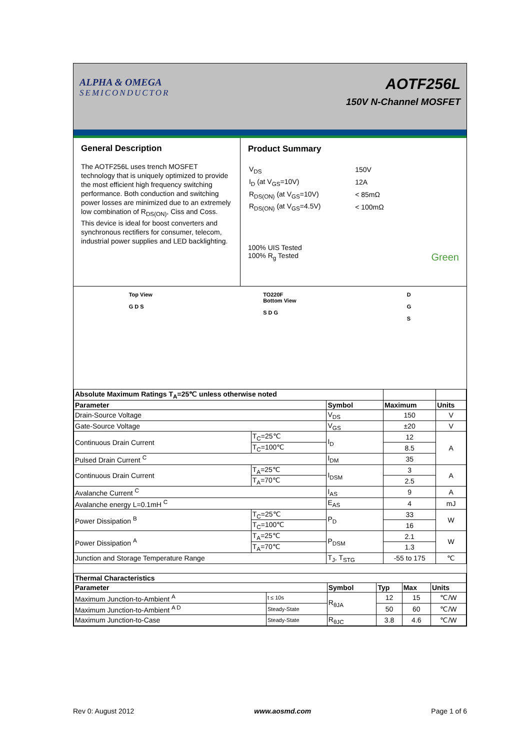ALPHA & OMEGA
SEMICONDUCTOR
AOTF256L
150V N-Channel MOSFET
General Description
The AOTF256L uses trench MOSFET technology that is uniquely optimized to provide the most efficient high frequency switching performance. Both conduction and switching power losses are minimized due to an extremely low combination of R<sub>DS(ON)</sub>, Ciss and Coss. This device is ideal for boost converters and synchronous rectifiers for consumer, telecom, industrial power supplies and LED backlighting.
Product Summary
| V<sub>DS</sub> | 150V |
| I<sub>D</sub> (at V<sub>GS</sub>=10V) | 12A |
| R<sub>DS(ON)</sub> (at V<sub>GS</sub>=10V) | < 85mΩ |
| R<sub>DS(ON)</sub> (at V<sub>GS</sub>=4.5V) | < 100mΩ |
100% UIS Tested
100% R<sub>g</sub> Tested Green
Top View
G D S
TO220F
Bottom View
S D G
D
G
S
| Absolute Maximum Ratings T<sub>A</sub>=25℃ unless otherwise noted | | | | |
| --- | --- | --- | --- | --- |
| Parameter | | Symbol | Maximum | Units |
| Drain-Source Voltage | | V<sub>DS</sub> | 150 | V |
| Gate-Source Voltage | | V<sub>GS</sub> | ±20 | V |
| Continuous Drain Current | T<sub>C</sub>=25℃ | I<sub>D</sub> | 12 | A |
| | T<sub>C</sub>=100℃ | | 8.5 | |
| Pulsed Drain Current <sup>C</sup> | | I<sub>DM</sub> | 35 | |
| Continuous Drain Current | T<sub>A</sub>=25℃ | I<sub>DSM</sub> | 3 | A |
| | T<sub>A</sub>=70℃ | | 2.5 | |
| Avalanche Current <sup>C</sup> | | I<sub>AS</sub> | 9 | A |
| Avalanche energy L=0.1mH <sup>C</sup> | | E<sub>AS</sub> | 4 | mJ |
| Power Dissipation <sup>B</sup> | T<sub>C</sub>=25℃ | P<sub>D</sub> | 33 | W |
| | T<sub>C</sub>=100℃ | | 16 | |
| Power Dissipation <sup>A</sup> | T<sub>A</sub>=25℃ | P<sub>DSM</sub> | 2.1 | W |
| | T<sub>A</sub>=70℃ | | 1.3 | |
| Junction and Storage Temperature Range | | T<sub>J</sub>, T<sub>STG</sub> | -55 to 175 | ℃ |
| Thermal Characteristics | | | | | |
| --- | --- | --- | --- | --- | --- |
| Parameter | | Symbol | Typ | Max | Units |
| Maximum Junction-to-Ambient <sup>A</sup> | t ≤ 10s | R<sub>θJA</sub> | 12 | 15 | ℃/W |
| Maximum Junction-to-Ambient <sup>A D</sup> | Steady-State | | 50 | 60 | ℃/W |
| Maximum Junction-to-Case | Steady-State | R<sub>θJC</sub> | 3.8 | 4.6 | ℃/W |
Rev 0: August 2012 www.aosmd.com Page 1 of 6